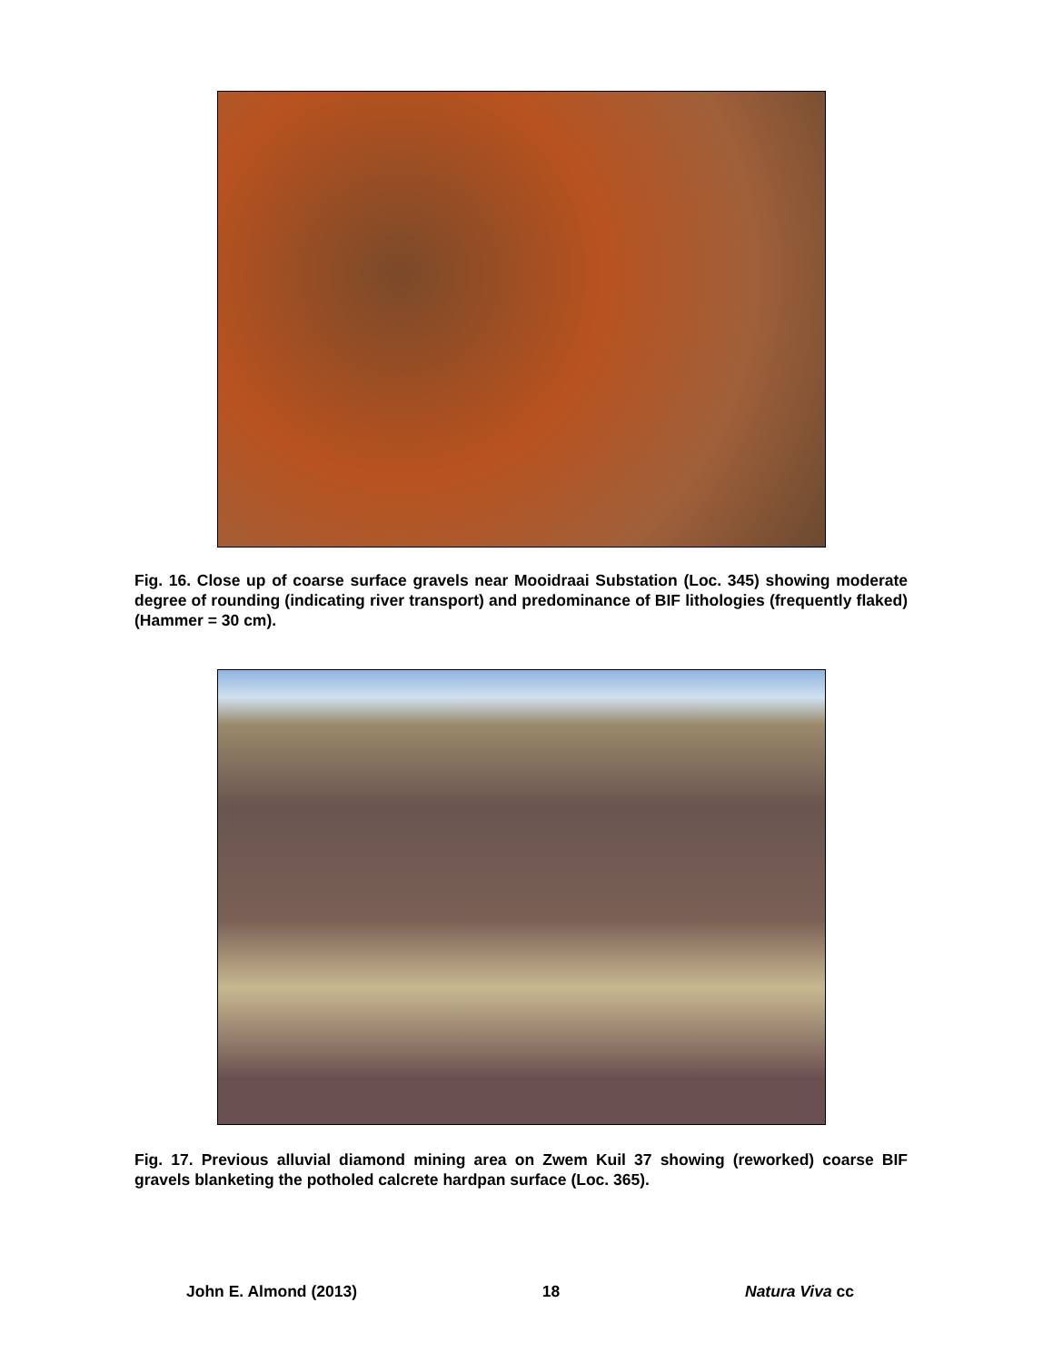Fig. 16. Close up of coarse surface gravels near Mooidraai Substation (Loc. 345) showing moderate degree of rounding (indicating river transport) and predominance of BIF lithologies (frequently flaked) (Hammer = 30 cm).
Fig. 17. Previous alluvial diamond mining area on Zwem Kuil 37 showing (reworked) coarse BIF gravels blanketing the potholed calcrete hardpan surface (Loc. 365).
John E. Almond (2013) 18 Natura Viva cc